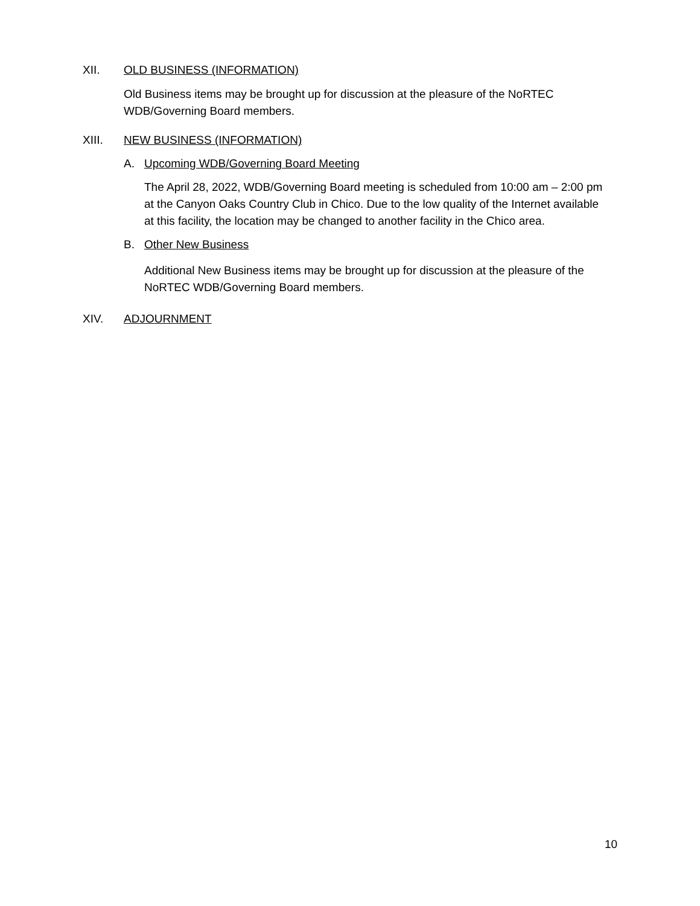XII. OLD BUSINESS (INFORMATION)
Old Business items may be brought up for discussion at the pleasure of the NoRTEC WDB/Governing Board members.
XIII. NEW BUSINESS (INFORMATION)
A. Upcoming WDB/Governing Board Meeting
The April 28, 2022, WDB/Governing Board meeting is scheduled from 10:00 am – 2:00 pm at the Canyon Oaks Country Club in Chico. Due to the low quality of the Internet available at this facility, the location may be changed to another facility in the Chico area.
B. Other New Business
Additional New Business items may be brought up for discussion at the pleasure of the NoRTEC WDB/Governing Board members.
XIV. ADJOURNMENT
10